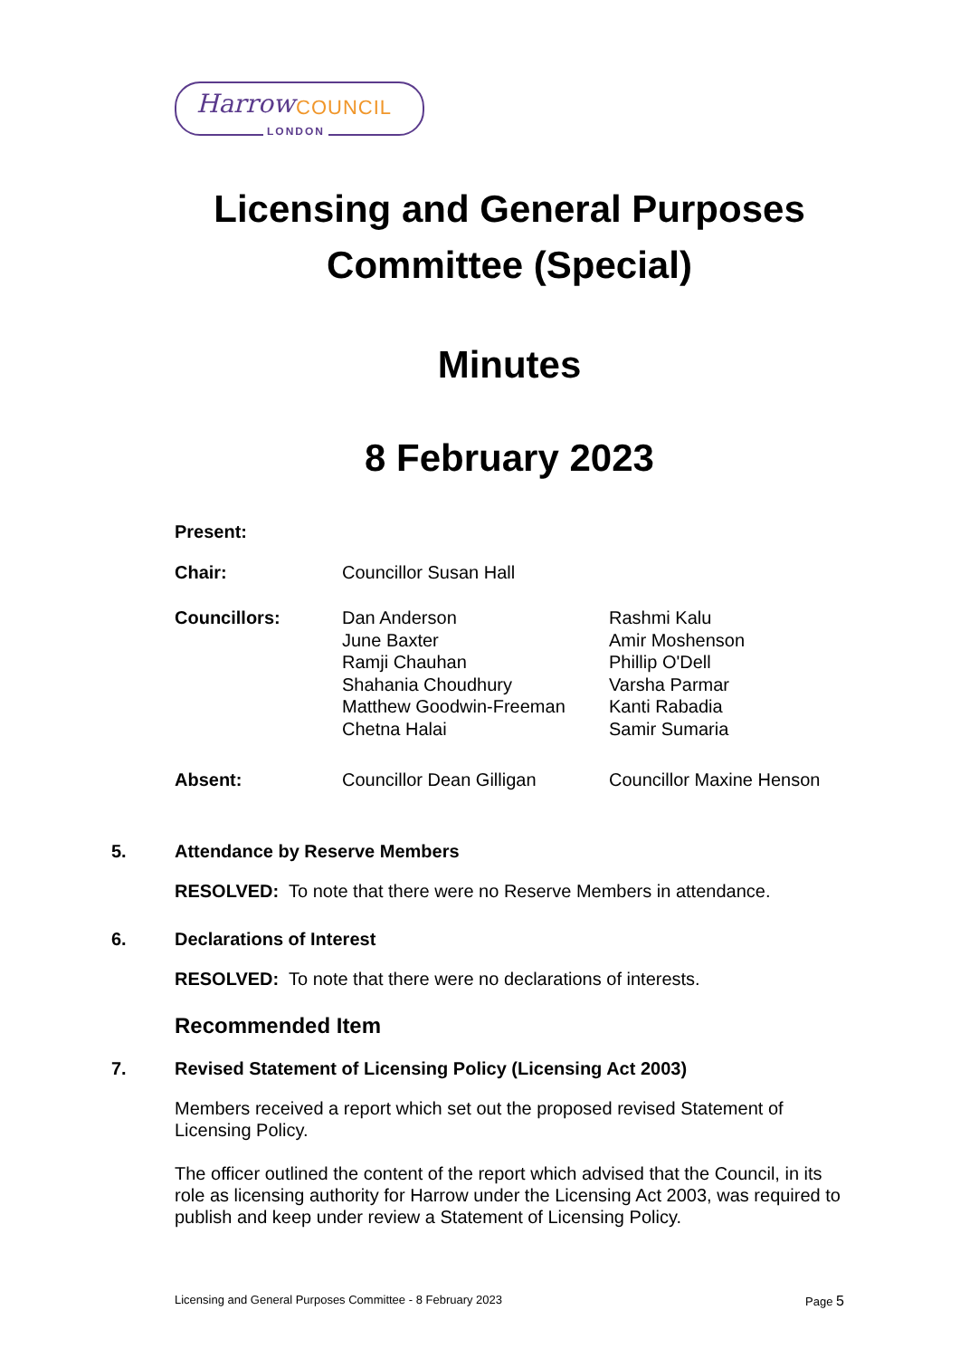Harrow COUNCIL
LONDON
Licensing and General Purposes Committee (Special)
Minutes
8 February 2023
| Present: | | |
| Chair: | Councillor Susan Hall | |
| Councillors: | Dan Anderson June Baxter Ramji Chauhan Shahania Choudhury Matthew Goodwin-Freeman Chetna Halai | Rashmi Kalu Amir Moshenson Phillip O'Dell Varsha Parmar Kanti Rabadia Samir Sumaria |
| Absent: | Councillor Dean Gilligan | Councillor Maxine Henson |
5. Attendance by Reserve Members
RESOLVED: To note that there were no Reserve Members in attendance.
6. Declarations of Interest
RESOLVED: To note that there were no declarations of interests.
Recommended Item
7. Revised Statement of Licensing Policy (Licensing Act 2003)
Members received a report which set out the proposed revised Statement of Licensing Policy.
The officer outlined the content of the report which advised that the Council, in its role as licensing authority for Harrow under the Licensing Act 2003, was required to publish and keep under review a Statement of Licensing Policy.
Licensing and General Purposes Committee - 8 February 2023 Page 5